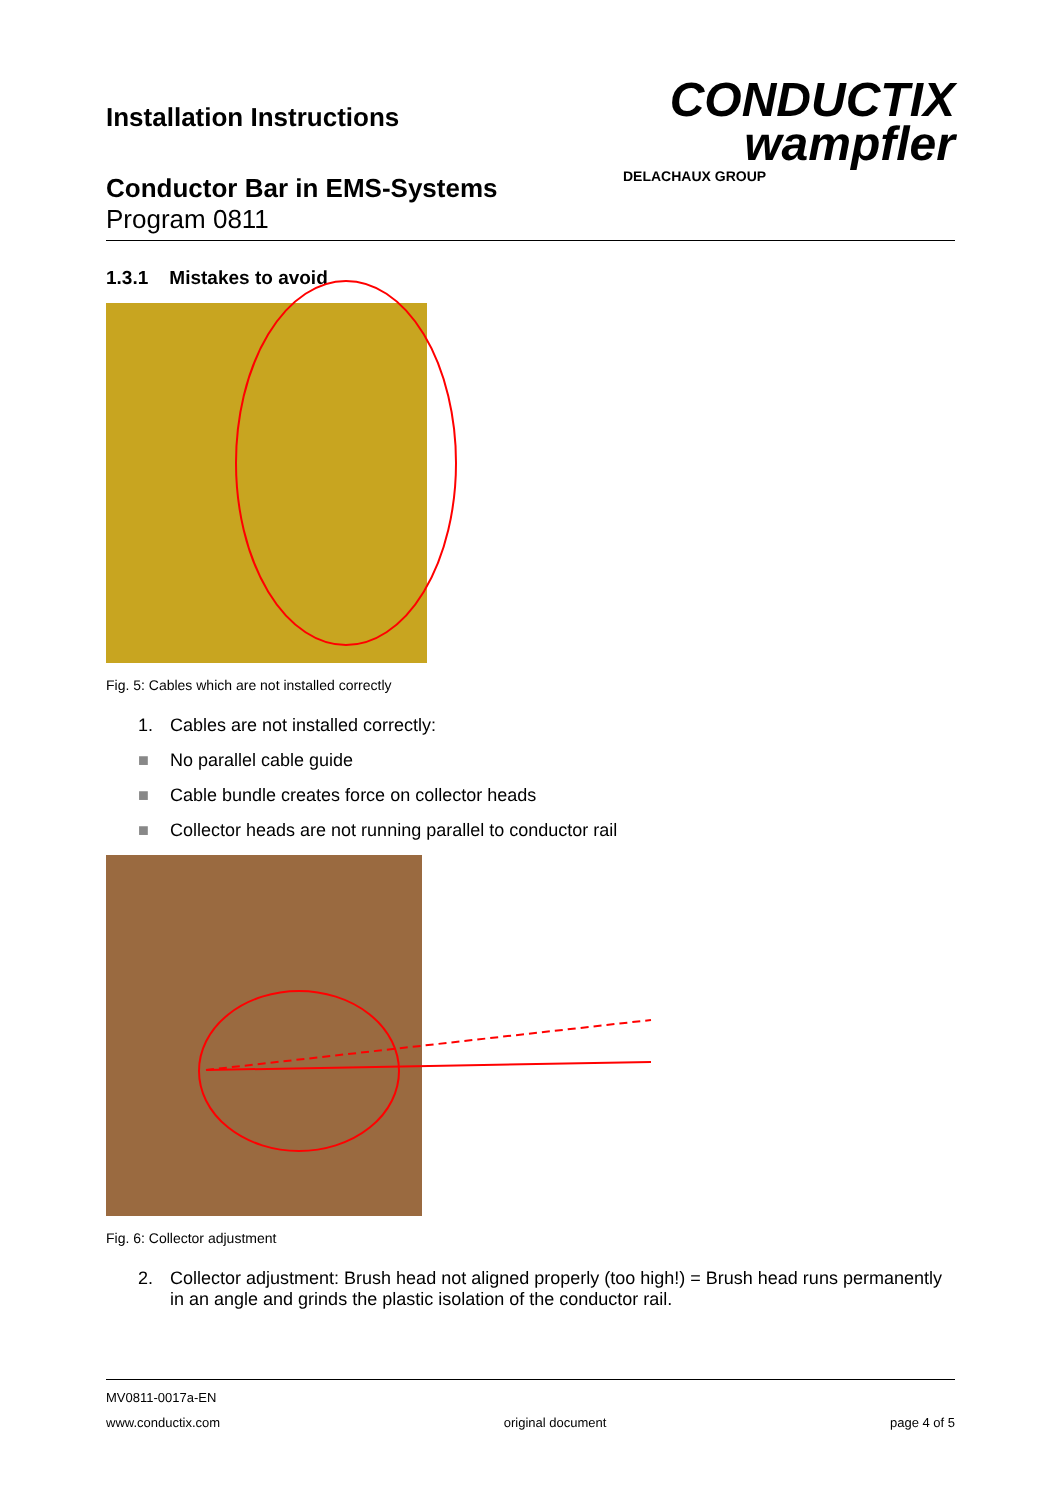Installation Instructions
Conductor Bar in EMS-Systems
Program 0811
CONDUCTIX
wampfler
DELACHAUX GROUP
1.3.1 Mistakes to avoid
Fig. 5: Cables which are not installed correctly
1. Cables are not installed correctly:
■ No parallel cable guide
■ Cable bundle creates force on collector heads
■ Collector heads are not running parallel to conductor rail
Fig. 6: Collector adjustment
2. Collector adjustment: Brush head not aligned properly (too high!) = Brush head runs permanently in an angle and grinds the plastic isolation of the conductor rail.
MV0811-0017a-EN
www.conductix.com original document page 4 of 5